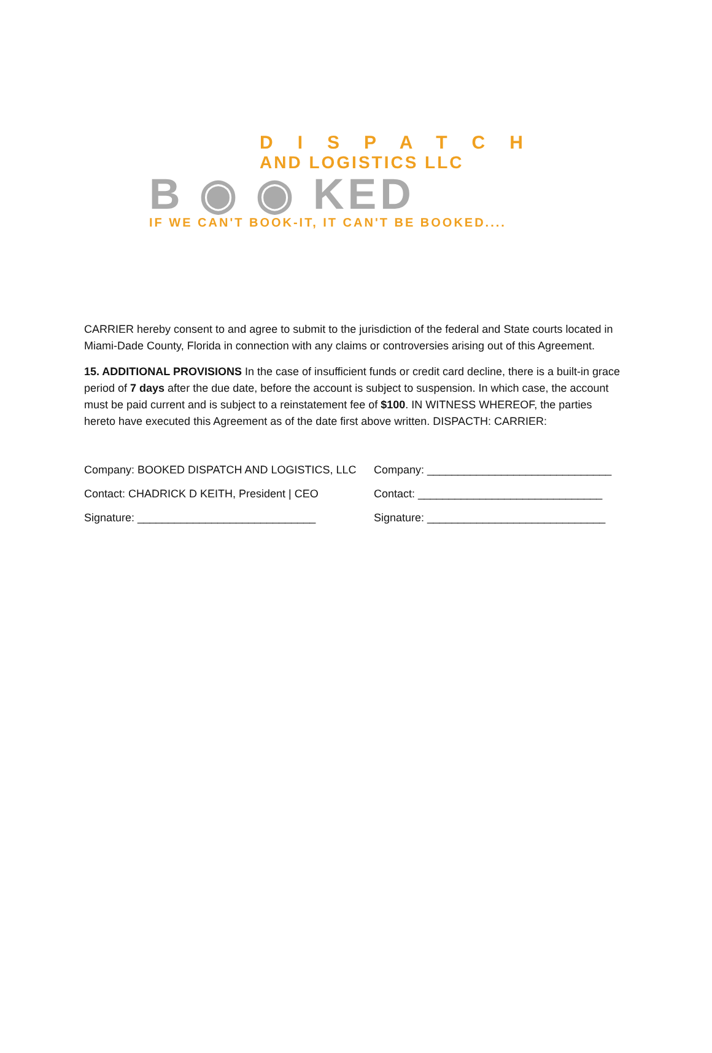DISPATCH
AND LOGISTICS LLC
B ◉ ◉ KED
IF WE CAN'T BOOK-IT, IT CAN'T BE BOOKED....
CARRIER hereby consent to and agree to submit to the jurisdiction of the federal and State courts located in Miami-Dade County, Florida in connection with any claims or controversies arising out of this Agreement.
15. ADDITIONAL PROVISIONS In the case of insufficient funds or credit card decline, there is a built-in grace period of 7 days after the due date, before the account is subject to suspension. In which case, the account must be paid current and is subject to a reinstatement fee of $100. IN WITNESS WHEREOF, the parties hereto have executed this Agreement as of the date first above written. DISPACTH: CARRIER:
Company: BOOKED DISPATCH AND LOGISTICS, LLC
Company: ______________________________
Contact: CHADRICK D KEITH, President | CEO
Contact: ______________________________
Signature: _____________________________
Signature: _____________________________